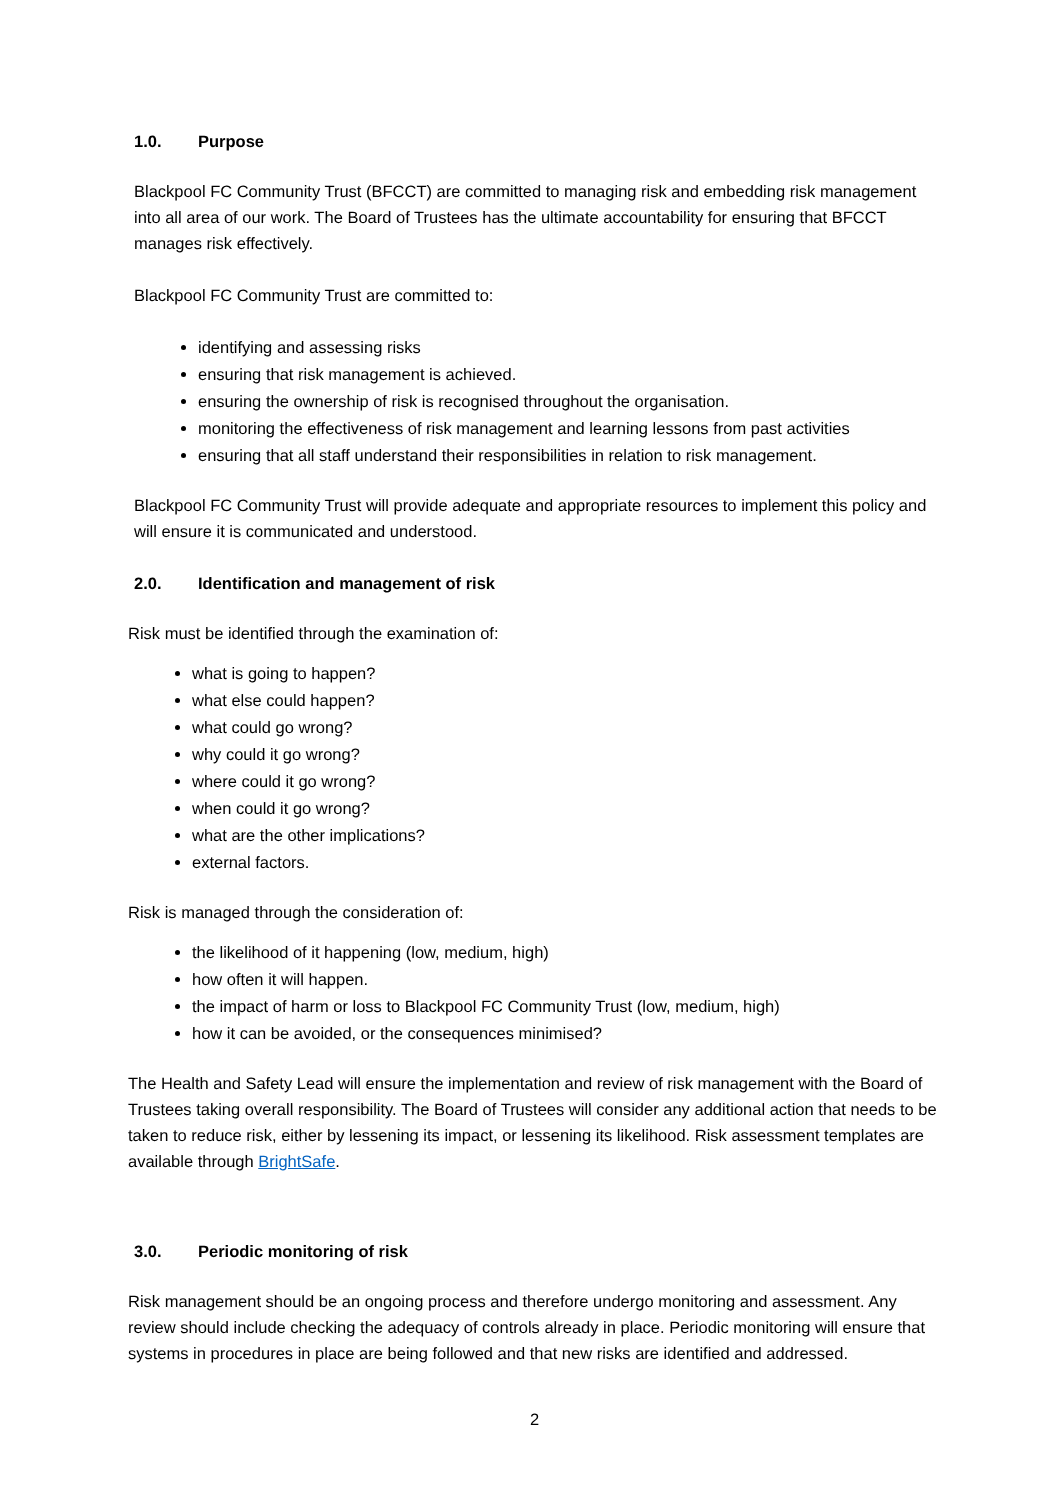1.0. Purpose
Blackpool FC Community Trust (BFCCT) are committed to managing risk and embedding risk management into all area of our work. The Board of Trustees has the ultimate accountability for ensuring that BFCCT manages risk effectively.
Blackpool FC Community Trust are committed to:
identifying and assessing risks
ensuring that risk management is achieved.
ensuring the ownership of risk is recognised throughout the organisation.
monitoring the effectiveness of risk management and learning lessons from past activities
ensuring that all staff understand their responsibilities in relation to risk management.
Blackpool FC Community Trust will provide adequate and appropriate resources to implement this policy and will ensure it is communicated and understood.
2.0. Identification and management of risk
Risk must be identified through the examination of:
what is going to happen?
what else could happen?
what could go wrong?
why could it go wrong?
where could it go wrong?
when could it go wrong?
what are the other implications?
external factors.
Risk is managed through the consideration of:
the likelihood of it happening (low, medium, high)
how often it will happen.
the impact of harm or loss to Blackpool FC Community Trust (low, medium, high)
how it can be avoided, or the consequences minimised?
The Health and Safety Lead will ensure the implementation and review of risk management with the Board of Trustees taking overall responsibility. The Board of Trustees will consider any additional action that needs to be taken to reduce risk, either by lessening its impact, or lessening its likelihood. Risk assessment templates are available through BrightSafe.
3.0. Periodic monitoring of risk
Risk management should be an ongoing process and therefore undergo monitoring and assessment. Any review should include checking the adequacy of controls already in place. Periodic monitoring will ensure that systems in procedures in place are being followed and that new risks are identified and addressed.
2